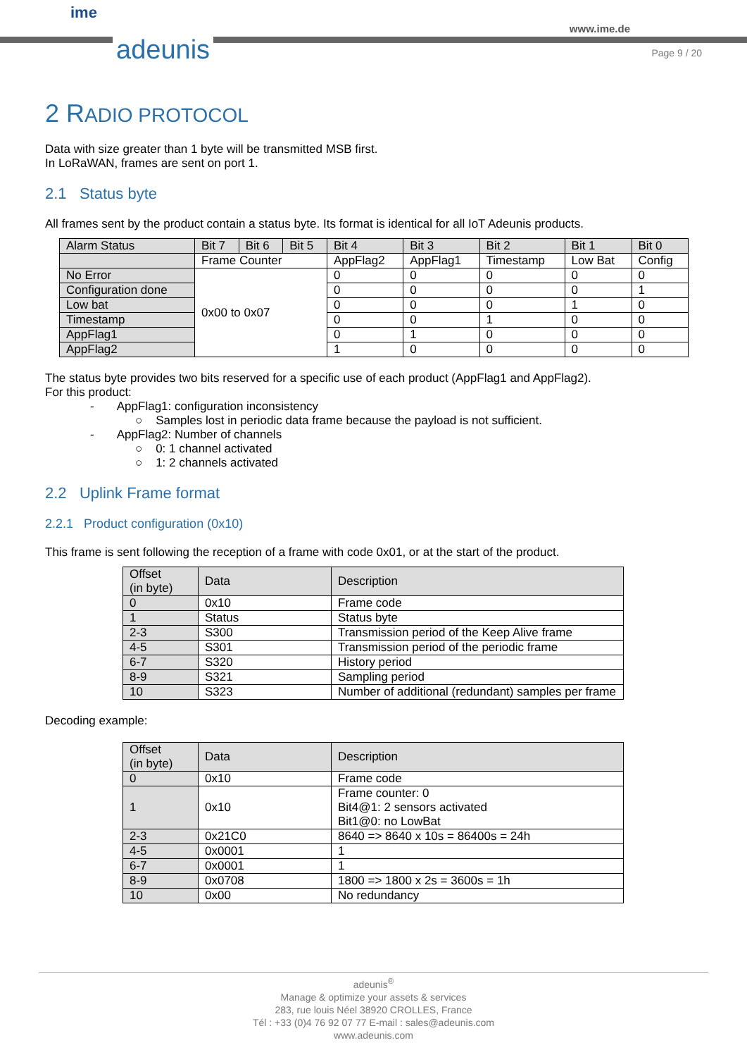ime
adeunis
www.ime.de
Page 9 / 20
2 RADIO PROTOCOL
Data with size greater than 1 byte will be transmitted MSB first.
In LoRaWAN, frames are sent on port 1.
2.1 Status byte
All frames sent by the product contain a status byte. Its format is identical for all IoT Adeunis products.
| Alarm Status | Bit 7 | Bit 6 | Bit 5 | Bit 4 | Bit 3 | Bit 2 | Bit 1 | Bit 0 |
| | Frame Counter | | | AppFlag2 | AppFlag1 | Timestamp | Low Bat | Config |
| No Error | 0x00 to 0x07 | | | 0 | 0 | 0 | 0 | 0 |
| Configuration done | | | | 0 | 0 | 0 | 0 | 1 |
| Low bat | | | | 0 | 0 | 0 | 1 | 0 |
| Timestamp | | | | 0 | 0 | 1 | 0 | 0 |
| AppFlag1 | | | | 0 | 1 | 0 | 0 | 0 |
| AppFlag2 | | | | 1 | 0 | 0 | 0 | 0 |
The status byte provides two bits reserved for a specific use of each product (AppFlag1 and AppFlag2).
For this product:
- AppFlag1: configuration inconsistency
○ Samples lost in periodic data frame because the payload is not sufficient.
- AppFlag2: Number of channels
○ 0: 1 channel activated
○ 1: 2 channels activated
2.2 Uplink Frame format
2.2.1 Product configuration (0x10)
This frame is sent following the reception of a frame with code 0x01, or at the start of the product.
| Offset (in byte) | Data | Description |
| 0 | 0x10 | Frame code |
| 1 | Status | Status byte |
| 2-3 | S300 | Transmission period of the Keep Alive frame |
| 4-5 | S301 | Transmission period of the periodic frame |
| 6-7 | S320 | History period |
| 8-9 | S321 | Sampling period |
| 10 | S323 | Number of additional (redundant) samples per frame |
Decoding example:
| Offset (in byte) | Data | Description |
| 0 | 0x10 | Frame code |
| 1 | 0x10 | Frame counter: 0 Bit4@1: 2 sensors activated Bit1@0: no LowBat |
| 2-3 | 0x21C0 | 8640 => 8640 x 10s = 86400s = 24h |
| 4-5 | 0x0001 | 1 |
| 6-7 | 0x0001 | 1 |
| 8-9 | 0x0708 | 1800 => 1800 x 2s = 3600s = 1h |
| 10 | 0x00 | No redundancy |
adeunis<sup>®</sup>
Manage & optimize your assets & services
283, rue louis Néel 38920 CROLLES, France
Tél : +33 (0)4 76 92 07 77 E-mail : sales@adeunis.com
www.adeunis.com